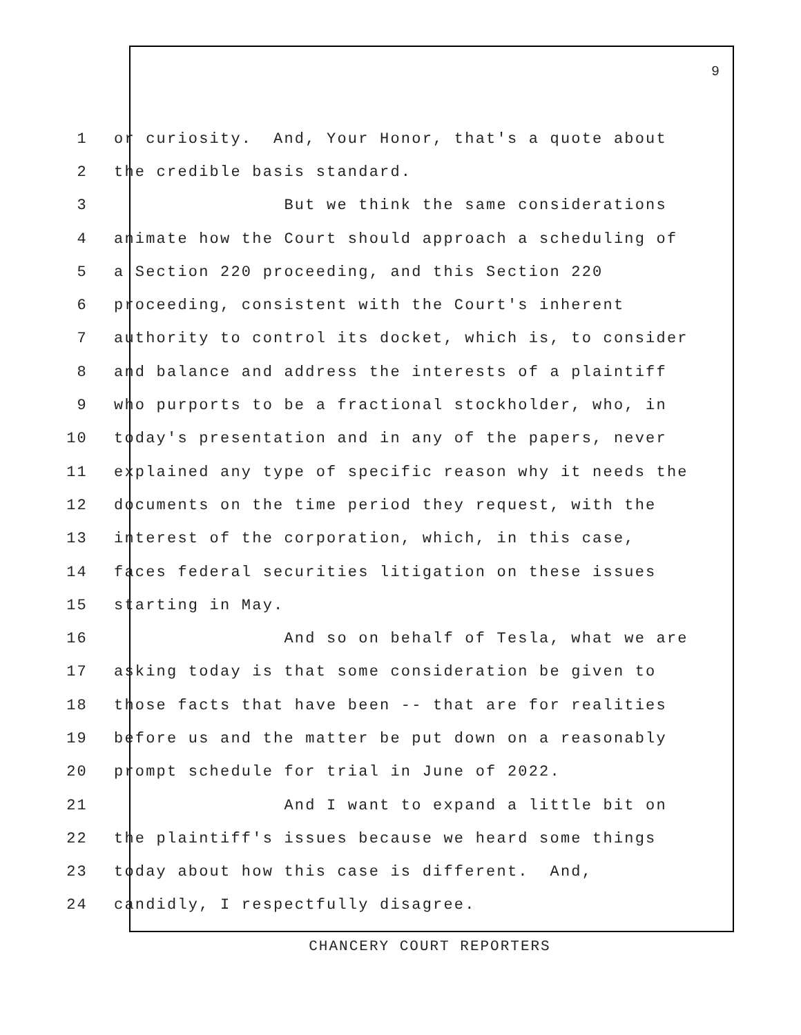9
1 or curiosity. And, Your Honor, that's a quote about
2 the credible basis standard.
3 But we think the same considerations
4 animate how the Court should approach a scheduling of
5 a Section 220 proceeding, and this Section 220
6 proceeding, consistent with the Court's inherent
7 authority to control its docket, which is, to consider
8 and balance and address the interests of a plaintiff
9 who purports to be a fractional stockholder, who, in
10 today's presentation and in any of the papers, never
11 explained any type of specific reason why it needs the
12 documents on the time period they request, with the
13 interest of the corporation, which, in this case,
14 faces federal securities litigation on these issues
15 starting in May.
16 And so on behalf of Tesla, what we are
17 asking today is that some consideration be given to
18 those facts that have been -- that are for realities
19 before us and the matter be put down on a reasonably
20 prompt schedule for trial in June of 2022.
21 And I want to expand a little bit on
22 the plaintiff's issues because we heard some things
23 today about how this case is different. And,
24 candidly, I respectfully disagree.
CHANCERY COURT REPORTERS